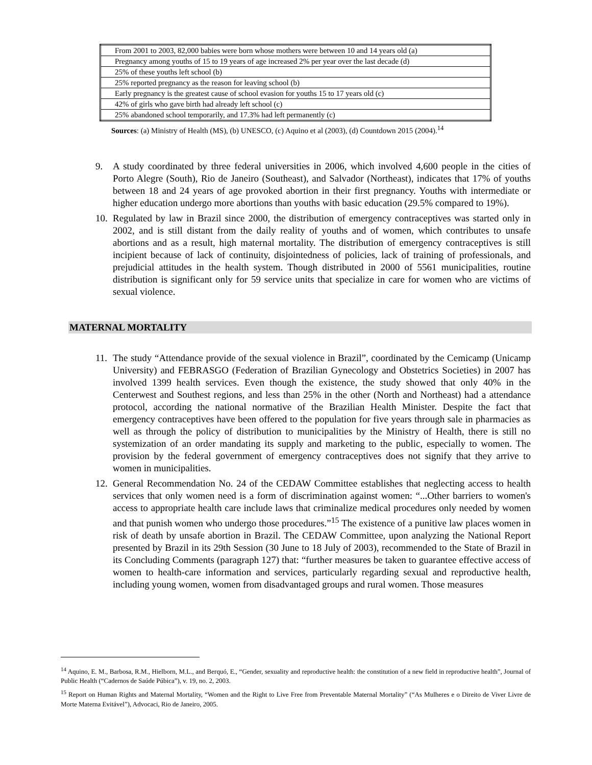| From 2001 to 2003, 82,000 babies were born whose mothers were between 10 and 14 years old (a) |
| Pregnancy among youths of 15 to 19 years of age increased 2% per year over the last decade (d) |
| 25% of these youths left school (b) |
| 25% reported pregnancy as the reason for leaving school (b) |
| Early pregnancy is the greatest cause of school evasion for youths 15 to 17 years old (c) |
| 42% of girls who gave birth had already left school (c) |
| 25% abandoned school temporarily, and 17.3% had left permanently (c) |
Sources: (a) Ministry of Health (MS), (b) UNESCO, (c) Aquino et al (2003), (d) Countdown 2015 (2004).<sup>14</sup>
9. A study coordinated by three federal universities in 2006, which involved 4,600 people in the cities of Porto Alegre (South), Rio de Janeiro (Southeast), and Salvador (Northeast), indicates that 17% of youths between 18 and 24 years of age provoked abortion in their first pregnancy. Youths with intermediate or higher education undergo more abortions than youths with basic education (29.5% compared to 19%).
10. Regulated by law in Brazil since 2000, the distribution of emergency contraceptives was started only in 2002, and is still distant from the daily reality of youths and of women, which contributes to unsafe abortions and as a result, high maternal mortality. The distribution of emergency contraceptives is still incipient because of lack of continuity, disjointedness of policies, lack of training of professionals, and prejudicial attitudes in the health system. Though distributed in 2000 of 5561 municipalities, routine distribution is significant only for 59 service units that specialize in care for women who are victims of sexual violence.
MATERNAL MORTALITY
11. The study “Attendance provide of the sexual violence in Brazil”, coordinated by the Cemicamp (Unicamp University) and FEBRASGO (Federation of Brazilian Gynecology and Obstetrics Societies) in 2007 has involved 1399 health services. Even though the existence, the study showed that only 40% in the Centerwest and Southest regions, and less than 25% in the other (North and Northeast) had a attendance protocol, according the national normative of the Brazilian Health Minister. Despite the fact that emergency contraceptives have been offered to the population for five years through sale in pharmacies as well as through the policy of distribution to municipalities by the Ministry of Health, there is still no systemization of an order mandating its supply and marketing to the public, especially to women. The provision by the federal government of emergency contraceptives does not signify that they arrive to women in municipalities.
12. General Recommendation No. 24 of the CEDAW Committee establishes that neglecting access to health services that only women need is a form of discrimination against women: “...Other barriers to women's access to appropriate health care include laws that criminalize medical procedures only needed by women and that punish women who undergo those procedures.”<sup>15</sup> The existence of a punitive law places women in risk of death by unsafe abortion in Brazil. The CEDAW Committee, upon analyzing the National Report presented by Brazil in its 29th Session (30 June to 18 July of 2003), recommended to the State of Brazil in its Concluding Comments (paragraph 127) that: “further measures be taken to guarantee effective access of women to health-care information and services, particularly regarding sexual and reproductive health, including young women, women from disadvantaged groups and rural women. Those measures
<sup>14</sup> Aquino, E. M., Barbosa, R.M., Hielborn, M.L., and Berquó, E., “Gender, sexuality and reproductive health: the constitution of a new field in reproductive health”, Journal of Public Health (“Cadernos de Saúde Púbica”), v. 19, no. 2, 2003.
<sup>15</sup> Report on Human Rights and Maternal Mortality, “Women and the Right to Live Free from Preventable Maternal Mortality” (“As Mulheres e o Direito de Viver Livre de Morte Materna Evitável”), Advocaci, Rio de Janeiro, 2005.